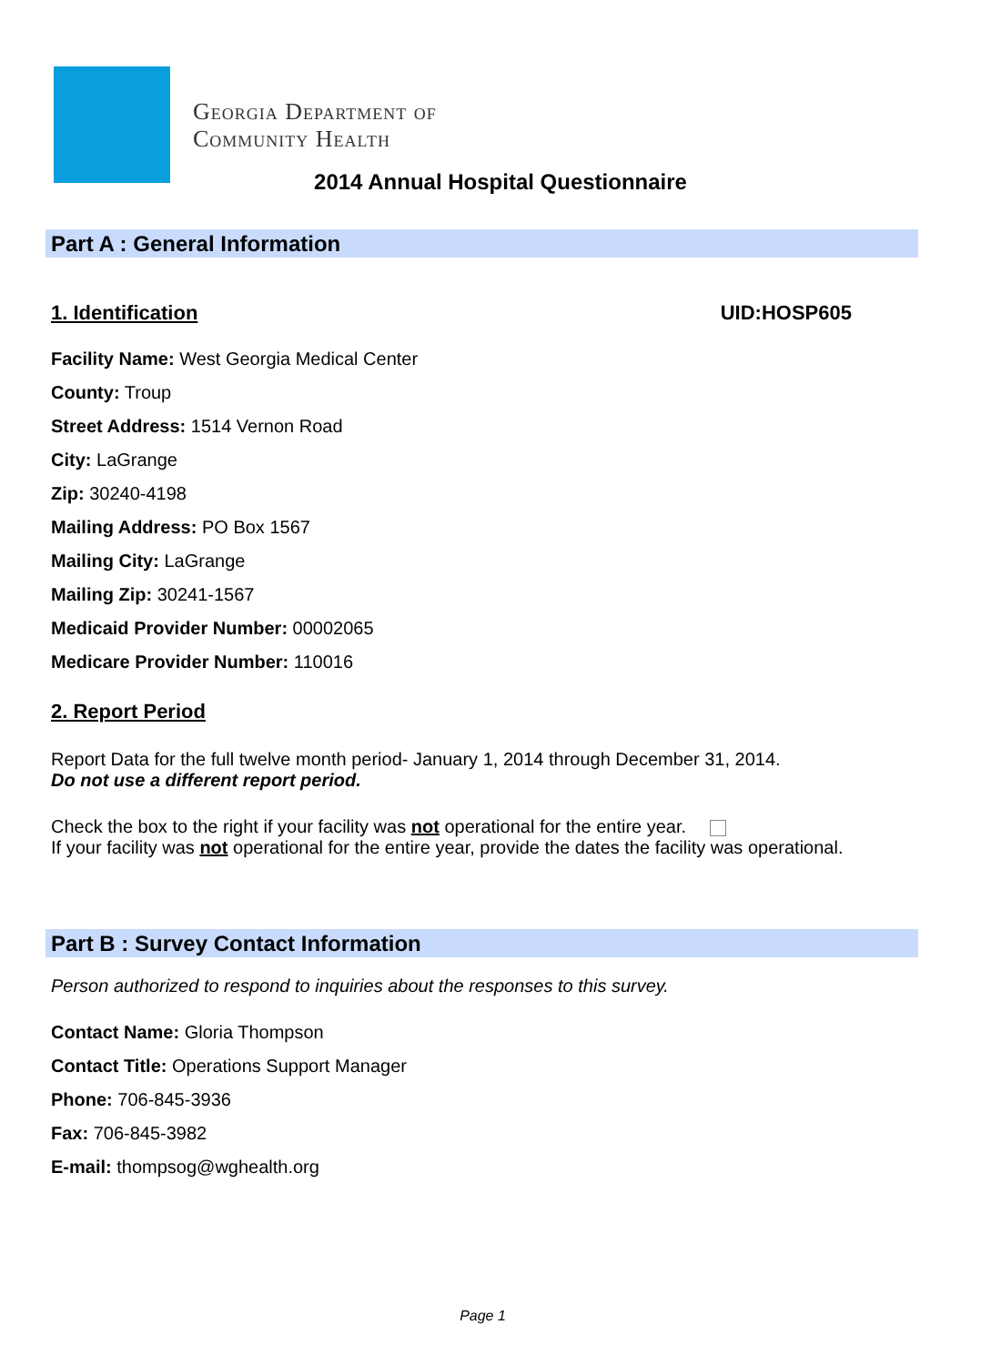Georgia Department of
Community Health
2014 Annual Hospital Questionnaire
Part A : General Information
1. Identification UID:HOSP605
Facility Name: West Georgia Medical Center
County: Troup
Street Address: 1514 Vernon Road
City: LaGrange
Zip: 30240-4198
Mailing Address: PO Box 1567
Mailing City: LaGrange
Mailing Zip: 30241-1567
Medicaid Provider Number: 00002065
Medicare Provider Number: 110016
2. Report Period
Report Data for the full twelve month period- January 1, 2014 through December 31, 2014.
Do not use a different report period.
Check the box to the right if your facility was not operational for the entire year.
If your facility was not operational for the entire year, provide the dates the facility was operational.
Part B : Survey Contact Information
Person authorized to respond to inquiries about the responses to this survey.
Contact Name: Gloria Thompson
Contact Title: Operations Support Manager
Phone: 706-845-3936
Fax: 706-845-3982
E-mail: thompsog@wghealth.org
Page 1